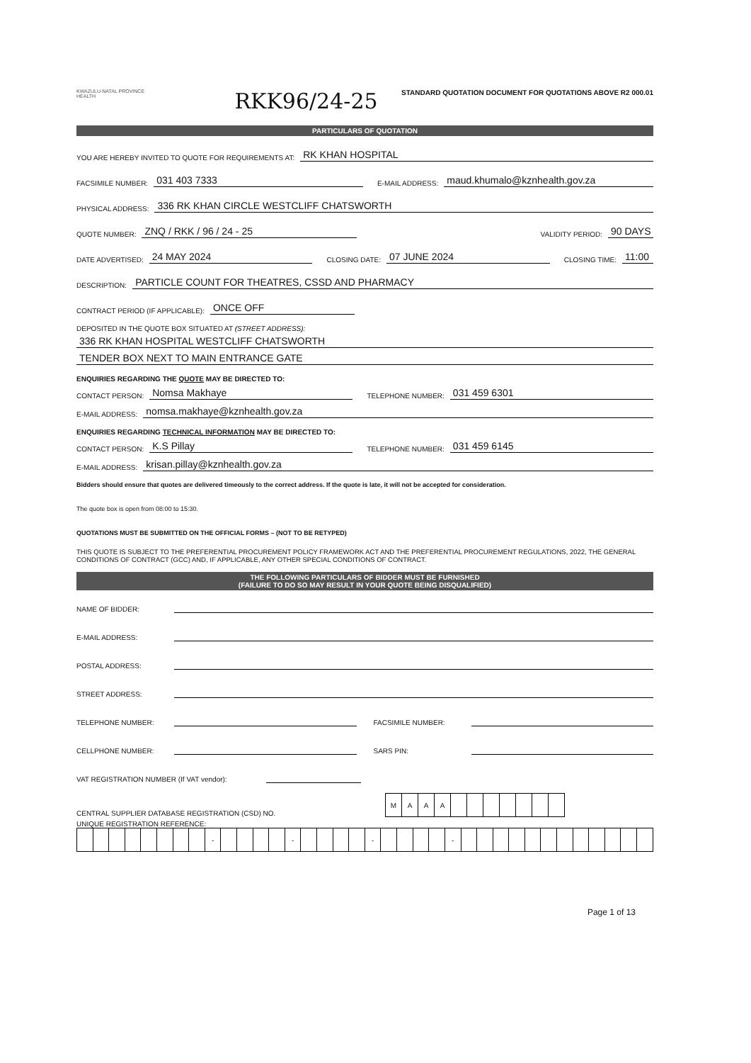KWAZULU-NATAL PROVINCE
HEALTH
RKK96/24-25
STANDARD QUOTATION DOCUMENT FOR QUOTATIONS ABOVE R2 000.01
PARTICULARS OF QUOTATION
YOU ARE HEREBY INVITED TO QUOTE FOR REQUIREMENTS AT: RK KHAN HOSPITAL
FACSIMILE NUMBER: 031 403 7333 E-MAIL ADDRESS: maud.khumalo@kznhealth.gov.za
PHYSICAL ADDRESS: 336 RK KHAN CIRCLE WESTCLIFF CHATSWORTH
QUOTE NUMBER: ZNQ / RKK / 96 / 24 - 25 VALIDITY PERIOD: 90 DAYS
DATE ADVERTISED: 24 MAY 2024 CLOSING DATE: 07 JUNE 2024 CLOSING TIME: 11:00
DESCRIPTION: PARTICLE COUNT FOR THEATRES, CSSD AND PHARMACY
CONTRACT PERIOD (IF APPLICABLE): ONCE OFF
DEPOSITED IN THE QUOTE BOX SITUATED AT (STREET ADDRESS):
336 RK KHAN HOSPITAL WESTCLIFF CHATSWORTH
TENDER BOX NEXT TO MAIN ENTRANCE GATE
ENQUIRIES REGARDING THE QUOTE MAY BE DIRECTED TO:
CONTACT PERSON: Nomsa Makhaye TELEPHONE NUMBER: 031 459 6301
E-MAIL ADDRESS: nomsa.makhaye@kznhealth.gov.za
ENQUIRIES REGARDING TECHNICAL INFORMATION MAY BE DIRECTED TO:
CONTACT PERSON: K.S Pillay TELEPHONE NUMBER: 031 459 6145
E-MAIL ADDRESS: krisan.pillay@kznhealth.gov.za
Bidders should ensure that quotes are delivered timeously to the correct address. If the quote is late, it will not be accepted for consideration.
The quote box is open from 08:00 to 15:30.
QUOTATIONS MUST BE SUBMITTED ON THE OFFICIAL FORMS – (NOT TO BE RETYPED)
THIS QUOTE IS SUBJECT TO THE PREFERENTIAL PROCUREMENT POLICY FRAMEWORK ACT AND THE PREFERENTIAL PROCUREMENT REGULATIONS, 2022, THE GENERAL CONDITIONS OF CONTRACT (GCC) AND, IF APPLICABLE, ANY OTHER SPECIAL CONDITIONS OF CONTRACT.
THE FOLLOWING PARTICULARS OF BIDDER MUST BE FURNISHED
(FAILURE TO DO SO MAY RESULT IN YOUR QUOTE BEING DISQUALIFIED)
NAME OF BIDDER:
E-MAIL ADDRESS:
POSTAL ADDRESS:
STREET ADDRESS:
TELEPHONE NUMBER: FACSIMILE NUMBER:
CELLPHONE NUMBER: SARS PIN:
VAT REGISTRATION NUMBER (If VAT vendor):
CENTRAL SUPPLIER DATABASE REGISTRATION (CSD) NO.
| M | A | A | A | | | | | | | |
UNIQUE REGISTRATION REFERENCE:
| | | | | | | | | - | | | | | - | | | | | - | | | | | - | | | | | | | | | | | | |
Page 1 of 13